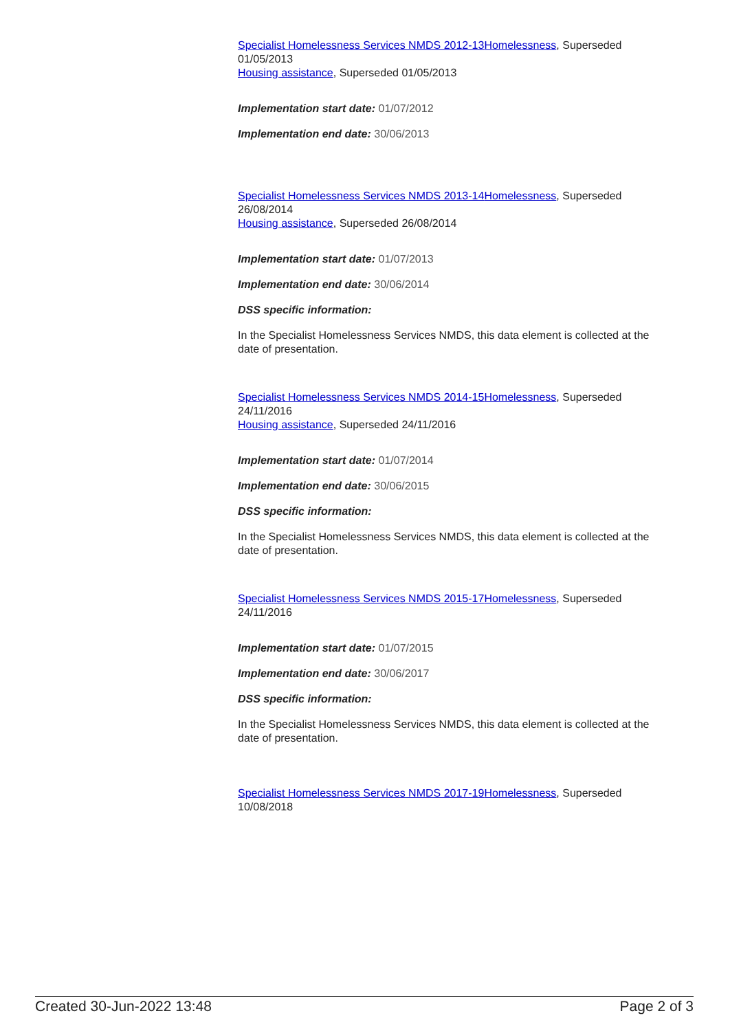Specialist Homelessness Services NMDS 2012-13 Homelessness, Superseded 01/05/2013
Housing assistance, Superseded 01/05/2013
Implementation start date: 01/07/2012
Implementation end date: 30/06/2013
Specialist Homelessness Services NMDS 2013-14 Homelessness, Superseded 26/08/2014
Housing assistance, Superseded 26/08/2014
Implementation start date: 01/07/2013
Implementation end date: 30/06/2014
DSS specific information:
In the Specialist Homelessness Services NMDS, this data element is collected at the date of presentation.
Specialist Homelessness Services NMDS 2014-15 Homelessness, Superseded 24/11/2016
Housing assistance, Superseded 24/11/2016
Implementation start date: 01/07/2014
Implementation end date: 30/06/2015
DSS specific information:
In the Specialist Homelessness Services NMDS, this data element is collected at the date of presentation.
Specialist Homelessness Services NMDS 2015-17 Homelessness, Superseded 24/11/2016
Implementation start date: 01/07/2015
Implementation end date: 30/06/2017
DSS specific information:
In the Specialist Homelessness Services NMDS, this data element is collected at the date of presentation.
Specialist Homelessness Services NMDS 2017-19 Homelessness, Superseded 10/08/2018
Created 30-Jun-2022 13:48 Page 2 of 3